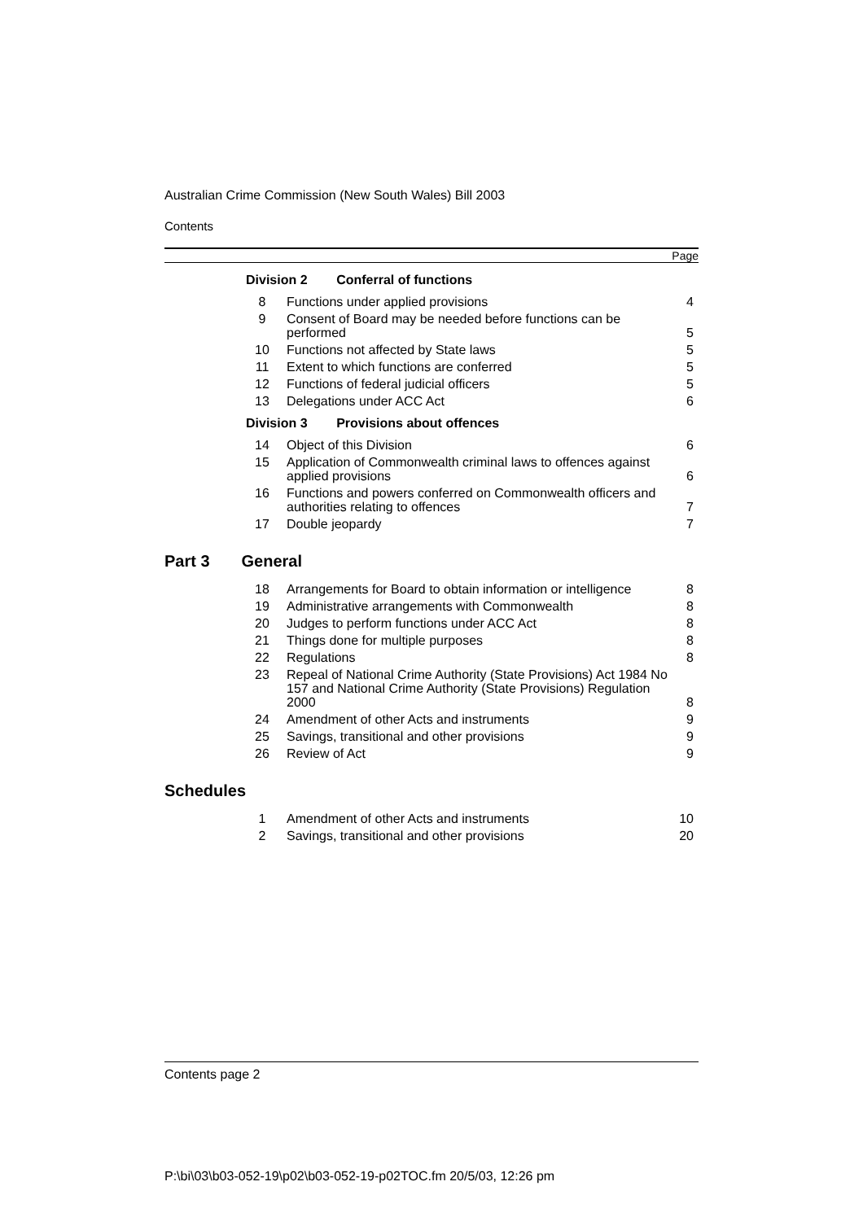Australian Crime Commission (New South Wales) Bill 2003
Contents
Page
| | Division 2 Conferral of functions | | |
| | 8 | Functions under applied provisions | 4 |
| | 9 | Consent of Board may be needed before functions can be performed | 5 |
| | 10 | Functions not affected by State laws | 5 |
| | 11 | Extent to which functions are conferred | 5 |
| | 12 | Functions of federal judicial officers | 5 |
| | 13 | Delegations under ACC Act | 6 |
| | Division 3 Provisions about offences | | |
| | 14 | Object of this Division | 6 |
| | 15 | Application of Commonwealth criminal laws to offences against applied provisions | 6 |
| | 16 | Functions and powers conferred on Commonwealth officers and authorities relating to offences | 7 |
| | 17 | Double jeopardy | 7 |
Part 3 General
| | 18 | Arrangements for Board to obtain information or intelligence | 8 |
| | 19 | Administrative arrangements with Commonwealth | 8 |
| | 20 | Judges to perform functions under ACC Act | 8 |
| | 21 | Things done for multiple purposes | 8 |
| | 22 | Regulations | 8 |
| | 23 | Repeal of National Crime Authority (State Provisions) Act 1984 No 157 and National Crime Authority (State Provisions) Regulation 2000 | 8 |
| | 24 | Amendment of other Acts and instruments | 9 |
| | 25 | Savings, transitional and other provisions | 9 |
| | 26 | Review of Act | 9 |
Schedules
| | 1 | Amendment of other Acts and instruments | 10 |
| | 2 | Savings, transitional and other provisions | 20 |
Contents page 2
P:\bi\03\b03-052-19\p02\b03-052-19-p02TOC.fm 20/5/03, 12:26 pm